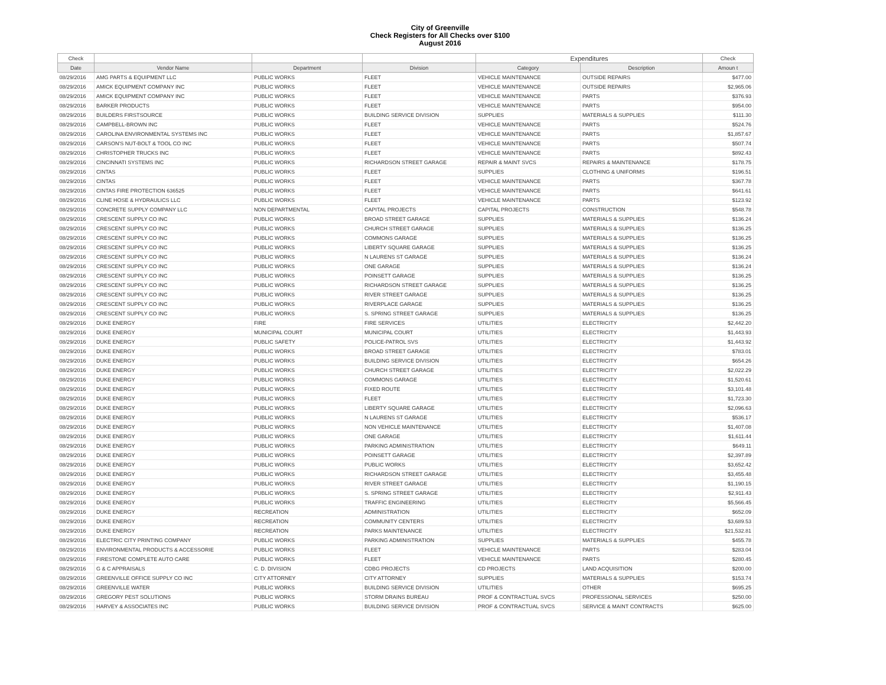City of Greenville
Check Registers for All Checks over $100
August 2016
| Check | | | | Expenditures | | Check |
| --- | --- | --- | --- | --- | --- | --- |
| Date | Vendor Name | Department | Division | Category | Description | Amoun t |
| 08/29/2016 | AMG PARTS & EQUIPMENT LLC | PUBLIC WORKS | FLEET | VEHICLE MAINTENANCE | OUTSIDE REPAIRS | $477.00 |
| 08/29/2016 | AMICK EQUIPMENT COMPANY INC | PUBLIC WORKS | FLEET | VEHICLE MAINTENANCE | OUTSIDE REPAIRS | $2,965.06 |
| 08/29/2016 | AMICK EQUIPMENT COMPANY INC | PUBLIC WORKS | FLEET | VEHICLE MAINTENANCE | PARTS | $376.93 |
| 08/29/2016 | BARKER PRODUCTS | PUBLIC WORKS | FLEET | VEHICLE MAINTENANCE | PARTS | $954.00 |
| 08/29/2016 | BUILDERS FIRSTSOURCE | PUBLIC WORKS | BUILDING SERVICE DIVISION | SUPPLIES | MATERIALS & SUPPLIES | $111.30 |
| 08/29/2016 | CAMPBELL-BROWN INC | PUBLIC WORKS | FLEET | VEHICLE MAINTENANCE | PARTS | $524.76 |
| 08/29/2016 | CAROLINA ENVIRONMENTAL SYSTEMS INC | PUBLIC WORKS | FLEET | VEHICLE MAINTENANCE | PARTS | $1,857.67 |
| 08/29/2016 | CARSON'S NUT-BOLT & TOOL CO INC | PUBLIC WORKS | FLEET | VEHICLE MAINTENANCE | PARTS | $507.74 |
| 08/29/2016 | CHRISTOPHER TRUCKS INC | PUBLIC WORKS | FLEET | VEHICLE MAINTENANCE | PARTS | $892.43 |
| 08/29/2016 | CINCINNATI SYSTEMS INC | PUBLIC WORKS | RICHARDSON STREET GARAGE | REPAIR & MAINT SVCS | REPAIRS & MAINTENANCE | $178.75 |
| 08/29/2016 | CINTAS | PUBLIC WORKS | FLEET | SUPPLIES | CLOTHING & UNIFORMS | $196.51 |
| 08/29/2016 | CINTAS | PUBLIC WORKS | FLEET | VEHICLE MAINTENANCE | PARTS | $367.78 |
| 08/29/2016 | CINTAS FIRE PROTECTION 636525 | PUBLIC WORKS | FLEET | VEHICLE MAINTENANCE | PARTS | $641.61 |
| 08/29/2016 | CLINE HOSE & HYDRAULICS LLC | PUBLIC WORKS | FLEET | VEHICLE MAINTENANCE | PARTS | $123.92 |
| 08/29/2016 | CONCRETE SUPPLY COMPANY LLC | NON DEPARTMENTAL | CAPITAL PROJECTS | CAPITAL PROJECTS | CONSTRUCTION | $548.78 |
| 08/29/2016 | CRESCENT SUPPLY CO INC | PUBLIC WORKS | BROAD STREET GARAGE | SUPPLIES | MATERIALS & SUPPLIES | $136.24 |
| 08/29/2016 | CRESCENT SUPPLY CO INC | PUBLIC WORKS | CHURCH STREET GARAGE | SUPPLIES | MATERIALS & SUPPLIES | $136.25 |
| 08/29/2016 | CRESCENT SUPPLY CO INC | PUBLIC WORKS | COMMONS GARAGE | SUPPLIES | MATERIALS & SUPPLIES | $136.25 |
| 08/29/2016 | CRESCENT SUPPLY CO INC | PUBLIC WORKS | LIBERTY SQUARE GARAGE | SUPPLIES | MATERIALS & SUPPLIES | $136.25 |
| 08/29/2016 | CRESCENT SUPPLY CO INC | PUBLIC WORKS | N LAURENS ST GARAGE | SUPPLIES | MATERIALS & SUPPLIES | $136.24 |
| 08/29/2016 | CRESCENT SUPPLY CO INC | PUBLIC WORKS | ONE GARAGE | SUPPLIES | MATERIALS & SUPPLIES | $136.24 |
| 08/29/2016 | CRESCENT SUPPLY CO INC | PUBLIC WORKS | POINSETT GARAGE | SUPPLIES | MATERIALS & SUPPLIES | $136.25 |
| 08/29/2016 | CRESCENT SUPPLY CO INC | PUBLIC WORKS | RICHARDSON STREET GARAGE | SUPPLIES | MATERIALS & SUPPLIES | $136.25 |
| 08/29/2016 | CRESCENT SUPPLY CO INC | PUBLIC WORKS | RIVER STREET GARAGE | SUPPLIES | MATERIALS & SUPPLIES | $136.25 |
| 08/29/2016 | CRESCENT SUPPLY CO INC | PUBLIC WORKS | RIVERPLACE GARAGE | SUPPLIES | MATERIALS & SUPPLIES | $136.25 |
| 08/29/2016 | CRESCENT SUPPLY CO INC | PUBLIC WORKS | S. SPRING STREET GARAGE | SUPPLIES | MATERIALS & SUPPLIES | $136.25 |
| 08/29/2016 | DUKE ENERGY | FIRE | FIRE SERVICES | UTILITIES | ELECTRICITY | $2,442.20 |
| 08/29/2016 | DUKE ENERGY | MUNICIPAL COURT | MUNICIPAL COURT | UTILITIES | ELECTRICITY | $1,443.93 |
| 08/29/2016 | DUKE ENERGY | PUBLIC SAFETY | POLICE-PATROL SVS | UTILITIES | ELECTRICITY | $1,443.92 |
| 08/29/2016 | DUKE ENERGY | PUBLIC WORKS | BROAD STREET GARAGE | UTILITIES | ELECTRICITY | $783.01 |
| 08/29/2016 | DUKE ENERGY | PUBLIC WORKS | BUILDING SERVICE DIVISION | UTILITIES | ELECTRICITY | $654.26 |
| 08/29/2016 | DUKE ENERGY | PUBLIC WORKS | CHURCH STREET GARAGE | UTILITIES | ELECTRICITY | $2,022.29 |
| 08/29/2016 | DUKE ENERGY | PUBLIC WORKS | COMMONS GARAGE | UTILITIES | ELECTRICITY | $1,520.61 |
| 08/29/2016 | DUKE ENERGY | PUBLIC WORKS | FIXED ROUTE | UTILITIES | ELECTRICITY | $3,101.48 |
| 08/29/2016 | DUKE ENERGY | PUBLIC WORKS | FLEET | UTILITIES | ELECTRICITY | $1,723.30 |
| 08/29/2016 | DUKE ENERGY | PUBLIC WORKS | LIBERTY SQUARE GARAGE | UTILITIES | ELECTRICITY | $2,096.63 |
| 08/29/2016 | DUKE ENERGY | PUBLIC WORKS | N LAURENS ST GARAGE | UTILITIES | ELECTRICITY | $536.17 |
| 08/29/2016 | DUKE ENERGY | PUBLIC WORKS | NON VEHICLE MAINTENANCE | UTILITIES | ELECTRICITY | $1,407.08 |
| 08/29/2016 | DUKE ENERGY | PUBLIC WORKS | ONE GARAGE | UTILITIES | ELECTRICITY | $1,611.44 |
| 08/29/2016 | DUKE ENERGY | PUBLIC WORKS | PARKING ADMINISTRATION | UTILITIES | ELECTRICITY | $649.11 |
| 08/29/2016 | DUKE ENERGY | PUBLIC WORKS | POINSETT GARAGE | UTILITIES | ELECTRICITY | $2,397.89 |
| 08/29/2016 | DUKE ENERGY | PUBLIC WORKS | PUBLIC WORKS | UTILITIES | ELECTRICITY | $3,652.42 |
| 08/29/2016 | DUKE ENERGY | PUBLIC WORKS | RICHARDSON STREET GARAGE | UTILITIES | ELECTRICITY | $3,455.48 |
| 08/29/2016 | DUKE ENERGY | PUBLIC WORKS | RIVER STREET GARAGE | UTILITIES | ELECTRICITY | $1,190.15 |
| 08/29/2016 | DUKE ENERGY | PUBLIC WORKS | S. SPRING STREET GARAGE | UTILITIES | ELECTRICITY | $2,911.43 |
| 08/29/2016 | DUKE ENERGY | PUBLIC WORKS | TRAFFIC ENGINEERING | UTILITIES | ELECTRICITY | $5,566.45 |
| 08/29/2016 | DUKE ENERGY | RECREATION | ADMINISTRATION | UTILITIES | ELECTRICITY | $652.09 |
| 08/29/2016 | DUKE ENERGY | RECREATION | COMMUNITY CENTERS | UTILITIES | ELECTRICITY | $3,689.53 |
| 08/29/2016 | DUKE ENERGY | RECREATION | PARKS MAINTENANCE | UTILITIES | ELECTRICITY | $21,532.81 |
| 08/29/2016 | ELECTRIC CITY PRINTING COMPANY | PUBLIC WORKS | PARKING ADMINISTRATION | SUPPLIES | MATERIALS & SUPPLIES | $455.78 |
| 08/29/2016 | ENVIRONMENTAL PRODUCTS & ACCESSORIE | PUBLIC WORKS | FLEET | VEHICLE MAINTENANCE | PARTS | $283.04 |
| 08/29/2016 | FIRESTONE COMPLETE AUTO CARE | PUBLIC WORKS | FLEET | VEHICLE MAINTENANCE | PARTS | $280.45 |
| 08/29/2016 | G & C APPRAISALS | C. D. DIVISION | CDBG PROJECTS | CD PROJECTS | LAND ACQUISITION | $200.00 |
| 08/29/2016 | GREENVILLE OFFICE SUPPLY CO INC | CITY ATTORNEY | CITY ATTORNEY | SUPPLIES | MATERIALS & SUPPLIES | $153.74 |
| 08/29/2016 | GREENVILLE WATER | PUBLIC WORKS | BUILDING SERVICE DIVISION | UTILITIES | OTHER | $695.25 |
| 08/29/2016 | GREGORY PEST SOLUTIONS | PUBLIC WORKS | STORM DRAINS BUREAU | PROF & CONTRACTUAL SVCS | PROFESSIONAL SERVICES | $250.00 |
| 08/29/2016 | HARVEY & ASSOCIATES INC | PUBLIC WORKS | BUILDING SERVICE DIVISION | PROF & CONTRACTUAL SVCS | SERVICE & MAINT CONTRACTS | $625.00 |